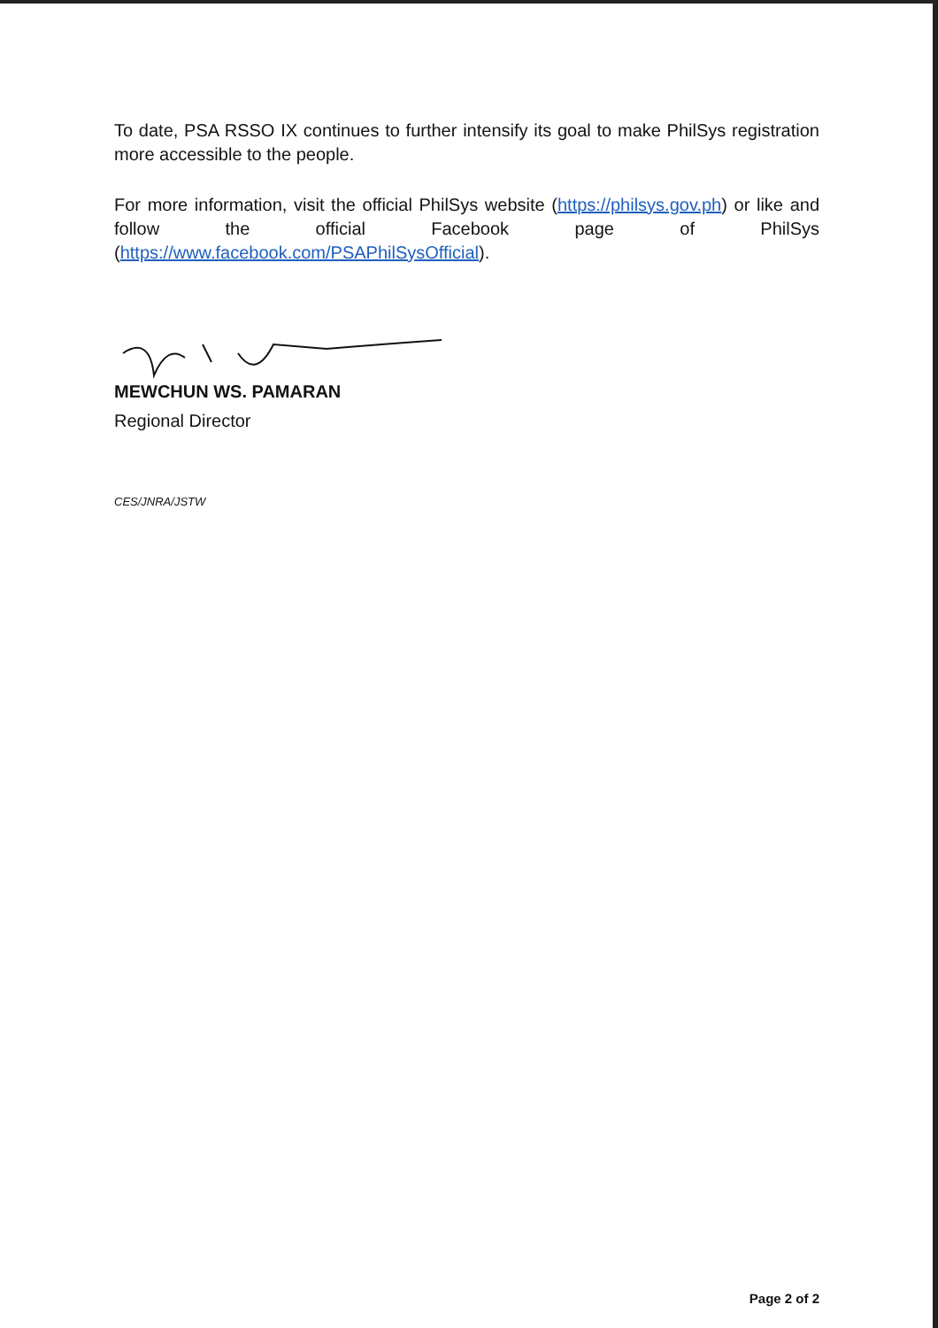To date, PSA RSSO IX continues to further intensify its goal to make PhilSys registration more accessible to the people.
For more information, visit the official PhilSys website (https://philsys.gov.ph) or like and follow the official Facebook page of PhilSys (https://www.facebook.com/PSAPhilSysOfficial).
MEWCHUN WS. PAMARAN
Regional Director
CES/JNRA/JSTW
Page 2 of 2